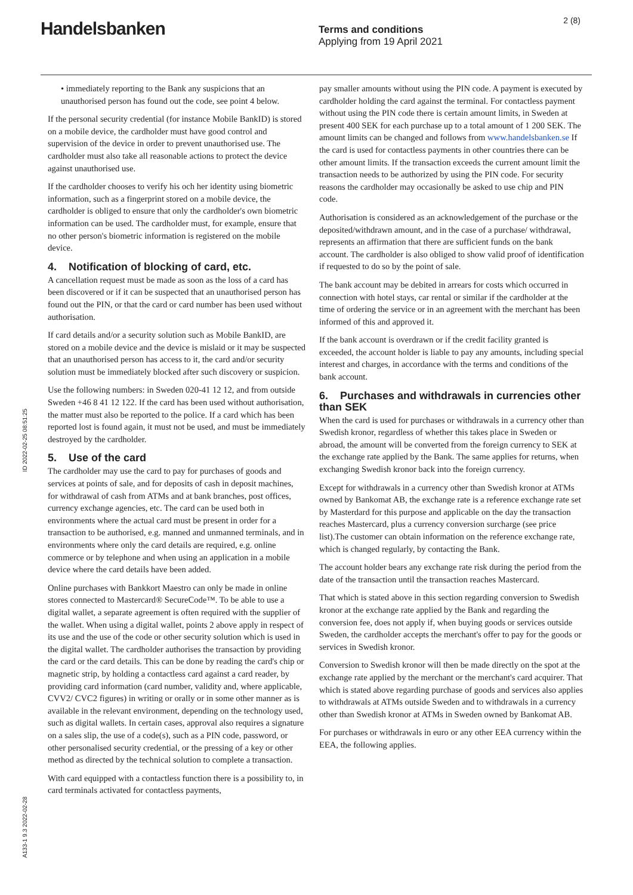Handelsbanken
Terms and conditions
Applying from 19 April 2021
2 (8)
ID 2022-02-25 08:51:25
A133-1 9.3 2022-02-28
• immediately reporting to the Bank any suspicions that an unauthorised person has found out the code, see point 4 below.
If the personal security credential (for instance Mobile BankID) is stored on a mobile device, the cardholder must have good control and supervision of the device in order to prevent unauthorised use. The cardholder must also take all reasonable actions to protect the device against unauthorised use.
If the cardholder chooses to verify his och her identity using biometric information, such as a fingerprint stored on a mobile device, the cardholder is obliged to ensure that only the cardholder's own biometric information can be used. The cardholder must, for example, ensure that no other person's biometric information is registered on the mobile device.
4. Notification of blocking of card, etc.
A cancellation request must be made as soon as the loss of a card has been discovered or if it can be suspected that an unauthorised person has found out the PIN, or that the card or card number has been used without authorisation.
If card details and/or a security solution such as Mobile BankID, are stored on a mobile device and the device is mislaid or it may be suspected that an unauthorised person has access to it, the card and/or security solution must be immediately blocked after such discovery or suspicion.
Use the following numbers: in Sweden 020-41 12 12, and from outside Sweden +46 8 41 12 122. If the card has been used without authorisation, the matter must also be reported to the police. If a card which has been reported lost is found again, it must not be used, and must be immediately destroyed by the cardholder.
5. Use of the card
The cardholder may use the card to pay for purchases of goods and services at points of sale, and for deposits of cash in deposit machines, for withdrawal of cash from ATMs and at bank branches, post offices, currency exchange agencies, etc. The card can be used both in environments where the actual card must be present in order for a transaction to be authorised, e.g. manned and unmanned terminals, and in environments where only the card details are required, e.g. online commerce or by telephone and when using an application in a mobile device where the card details have been added.
Online purchases with Bankkort Maestro can only be made in online stores connected to Mastercard® SecureCode™. To be able to use a digital wallet, a separate agreement is often required with the supplier of the wallet. When using a digital wallet, points 2 above apply in respect of its use and the use of the code or other security solution which is used in the digital wallet. The cardholder authorises the transaction by providing the card or the card details. This can be done by reading the card's chip or magnetic strip, by holding a contactless card against a card reader, by providing card information (card number, validity and, where applicable, CVV2/ CVC2 figures) in writing or orally or in some other manner as is available in the relevant environment, depending on the technology used, such as digital wallets. In certain cases, approval also requires a signature on a sales slip, the use of a code(s), such as a PIN code, password, or other personalised security credential, or the pressing of a key or other method as directed by the technical solution to complete a transaction.
With card equipped with a contactless function there is a possibility to, in card terminals activated for contactless payments,
pay smaller amounts without using the PIN code. A payment is executed by cardholder holding the card against the terminal. For contactless payment without using the PIN code there is certain amount limits, in Sweden at present 400 SEK for each purchase up to a total amount of 1 200 SEK. The amount limits can be changed and follows from www.handelsbanken.se If the card is used for contactless payments in other countries there can be other amount limits. If the transaction exceeds the current amount limit the transaction needs to be authorized by using the PIN code. For security reasons the cardholder may occasionally be asked to use chip and PIN code.
Authorisation is considered as an acknowledgement of the purchase or the deposited/withdrawn amount, and in the case of a purchase/ withdrawal, represents an affirmation that there are sufficient funds on the bank account. The cardholder is also obliged to show valid proof of identification if requested to do so by the point of sale.
The bank account may be debited in arrears for costs which occurred in connection with hotel stays, car rental or similar if the cardholder at the time of ordering the service or in an agreement with the merchant has been informed of this and approved it.
If the bank account is overdrawn or if the credit facility granted is exceeded, the account holder is liable to pay any amounts, including special interest and charges, in accordance with the terms and conditions of the bank account.
6. Purchases and withdrawals in currencies other than SEK
When the card is used for purchases or withdrawals in a currency other than Swedish kronor, regardless of whether this takes place in Sweden or abroad, the amount will be converted from the foreign currency to SEK at the exchange rate applied by the Bank. The same applies for returns, when exchanging Swedish kronor back into the foreign currency.
Except for withdrawals in a currency other than Swedish kronor at ATMs owned by Bankomat AB, the exchange rate is a reference exchange rate set by Masterdard for this purpose and applicable on the day the transaction reaches Mastercard, plus a currency conversion surcharge (see price list).The customer can obtain information on the reference exchange rate, which is changed regularly, by contacting the Bank.
The account holder bears any exchange rate risk during the period from the date of the transaction until the transaction reaches Mastercard.
That which is stated above in this section regarding conversion to Swedish kronor at the exchange rate applied by the Bank and regarding the conversion fee, does not apply if, when buying goods or services outside Sweden, the cardholder accepts the merchant's offer to pay for the goods or services in Swedish kronor.
Conversion to Swedish kronor will then be made directly on the spot at the exchange rate applied by the merchant or the merchant's card acquirer. That which is stated above regarding purchase of goods and services also applies to withdrawals at ATMs outside Sweden and to withdrawals in a currency other than Swedish kronor at ATMs in Sweden owned by Bankomat AB.
For purchases or withdrawals in euro or any other EEA currency within the EEA, the following applies.